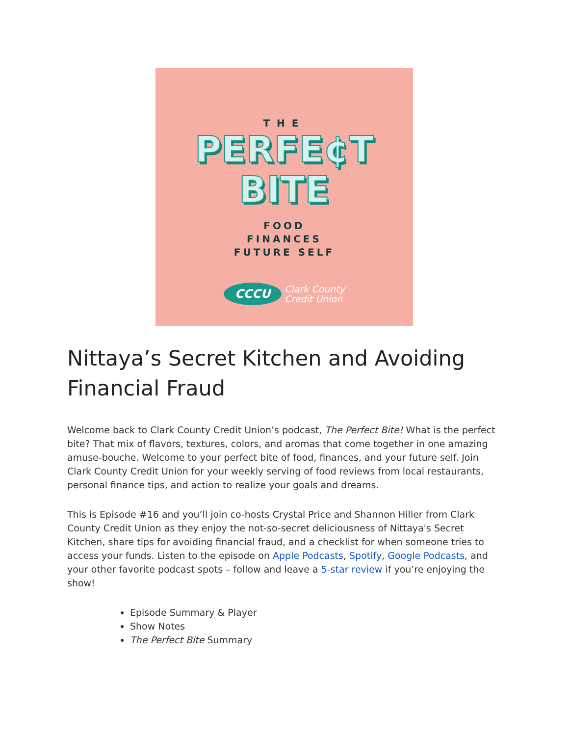THE
PERFE¢T
BITE
FOOD
FINANCES
FUTURE SELF
CCCU
Clark County
Credit Union
Nittaya’s Secret Kitchen and Avoiding Financial Fraud
Welcome back to Clark County Credit Union’s podcast, The Perfect Bite! What is the perfect bite? That mix of flavors, textures, colors, and aromas that come together in one amazing amuse-bouche. Welcome to your perfect bite of food, finances, and your future self. Join Clark County Credit Union for your weekly serving of food reviews from local restaurants, personal finance tips, and action to realize your goals and dreams.
This is Episode #16 and you’ll join co-hosts Crystal Price and Shannon Hiller from Clark County Credit Union as they enjoy the not-so-secret deliciousness of Nittaya's Secret Kitchen, share tips for avoiding financial fraud, and a checklist for when someone tries to access your funds. Listen to the episode on Apple Podcasts, Spotify, Google Podcasts, and your other favorite podcast spots – follow and leave a 5-star review if you’re enjoying the show!
Episode Summary & Player
Show Notes
The Perfect Bite Summary